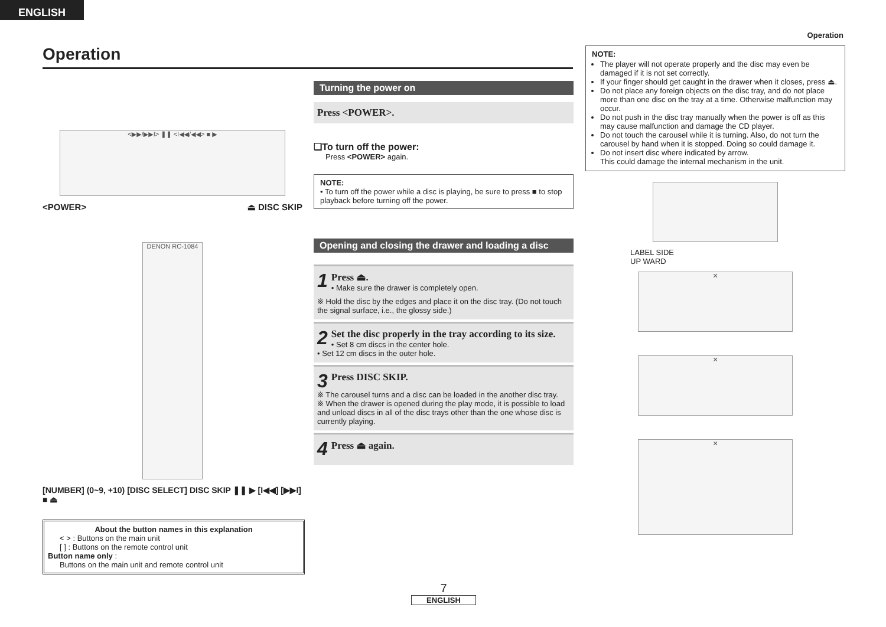ENGLISH
Operation
Operation
<▶▶/▶▶I> ❚❚ <I◀◀/◀◀> ■ ▶
<POWER> ⏏ DISC SKIP
DENON RC-1084
[NUMBER] (0~9, +10) [DISC SELECT] DISC SKIP ❚❚ ▶ [I◀◀] [▶▶I] ■ ⏏
Turning the power on
Press <POWER>.
❏To turn off the power:
Press <POWER> again.
NOTE:
• To turn off the power while a disc is playing, be sure to press ■ to stop playback before turning off the power.
Opening and closing the drawer and loading a disc
1 Press ⏏.
• Make sure the drawer is completely open.
※ Hold the disc by the edges and place it on the disc tray. (Do not touch the signal surface, i.e., the glossy side.)
2 Set the disc properly in the tray according to its size.
• Set 8 cm discs in the center hole.
• Set 12 cm discs in the outer hole.
3 Press DISC SKIP.
※ The carousel turns and a disc can be loaded in the another disc tray.
※ When the drawer is opened during the play mode, it is possible to load and unload discs in all of the disc trays other than the one whose disc is currently playing.
4 Press ⏏ again.
NOTE:
The player will not operate properly and the disc may even be damaged if it is not set correctly.
If your finger should get caught in the drawer when it closes, press ⏏.
Do not place any foreign objects on the disc tray, and do not place more than one disc on the tray at a time. Otherwise malfunction may occur.
Do not push in the disc tray manually when the power is off as this may cause malfunction and damage the CD player.
Do not touch the carousel while it is turning. Also, do not turn the carousel by hand when it is stopped. Doing so could damage it.
Do not insert disc where indicated by arrow.
This could damage the internal mechanism in the unit.
LABEL SIDE
UP WARD
✕
✕
✕
About the button names in this explanation
< > : Buttons on the main unit
[ ] : Buttons on the remote control unit
Button name only :
Buttons on the main unit and remote control unit
7
ENGLISH